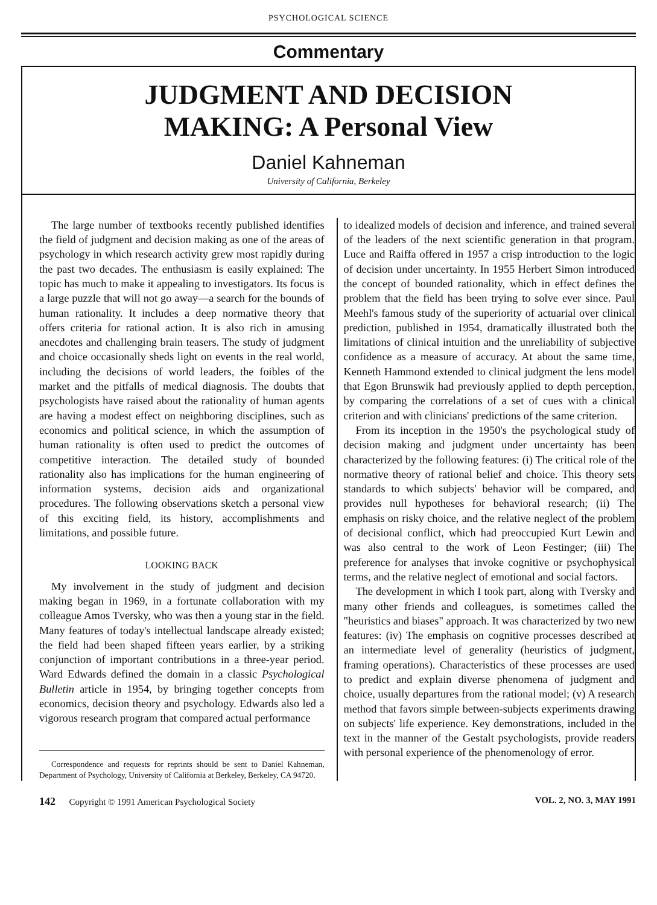PSYCHOLOGICAL SCIENCE
Commentary
JUDGMENT AND DECISION
MAKING: A Personal View
Daniel Kahneman
University of California, Berkeley
The large number of textbooks recently published identifies the field of judgment and decision making as one of the areas of psychology in which research activity grew most rapidly during the past two decades. The enthusiasm is easily explained: The topic has much to make it appealing to investigators. Its focus is a large puzzle that will not go away—a search for the bounds of human rationality. It includes a deep normative theory that offers criteria for rational action. It is also rich in amusing anecdotes and challenging brain teasers. The study of judgment and choice occasionally sheds light on events in the real world, including the decisions of world leaders, the foibles of the market and the pitfalls of medical diagnosis. The doubts that psychologists have raised about the rationality of human agents are having a modest effect on neighboring disciplines, such as economics and political science, in which the assumption of human rationality is often used to predict the outcomes of competitive interaction. The detailed study of bounded rationality also has implications for the human engineering of information systems, decision aids and organizational procedures. The following observations sketch a personal view of this exciting field, its history, accomplishments and limitations, and possible future.
LOOKING BACK
My involvement in the study of judgment and decision making began in 1969, in a fortunate collaboration with my colleague Amos Tversky, who was then a young star in the field. Many features of today's intellectual landscape already existed; the field had been shaped fifteen years earlier, by a striking conjunction of important contributions in a three-year period. Ward Edwards defined the domain in a classic Psychological Bulletin article in 1954, by bringing together concepts from economics, decision theory and psychology. Edwards also led a vigorous research program that compared actual performance
Correspondence and requests for reprints should be sent to Daniel Kahneman, Department of Psychology, University of California at Berkeley, Berkeley, CA 94720.
to idealized models of decision and inference, and trained several of the leaders of the next scientific generation in that program. Luce and Raiffa offered in 1957 a crisp introduction to the logic of decision under uncertainty. In 1955 Herbert Simon introduced the concept of bounded rationality, which in effect defines the problem that the field has been trying to solve ever since. Paul Meehl's famous study of the superiority of actuarial over clinical prediction, published in 1954, dramatically illustrated both the limitations of clinical intuition and the unreliability of subjective confidence as a measure of accuracy. At about the same time, Kenneth Hammond extended to clinical judgment the lens model that Egon Brunswik had previously applied to depth perception, by comparing the correlations of a set of cues with a clinical criterion and with clinicians' predictions of the same criterion.
From its inception in the 1950's the psychological study of decision making and judgment under uncertainty has been characterized by the following features: (i) The critical role of the normative theory of rational belief and choice. This theory sets standards to which subjects' behavior will be compared, and provides null hypotheses for behavioral research; (ii) The emphasis on risky choice, and the relative neglect of the problem of decisional conflict, which had preoccupied Kurt Lewin and was also central to the work of Leon Festinger; (iii) The preference for analyses that invoke cognitive or psychophysical terms, and the relative neglect of emotional and social factors.
The development in which I took part, along with Tversky and many other friends and colleagues, is sometimes called the "heuristics and biases" approach. It was characterized by two new features: (iv) The emphasis on cognitive processes described at an intermediate level of generality (heuristics of judgment, framing operations). Characteristics of these processes are used to predict and explain diverse phenomena of judgment and choice, usually departures from the rational model; (v) A research method that favors simple between-subjects experiments drawing on subjects' life experience. Key demonstrations, included in the text in the manner of the Gestalt psychologists, provide readers with personal experience of the phenomenology of error.
142 Copyright © 1991 American Psychological Society VOL. 2, NO. 3, MAY 1991